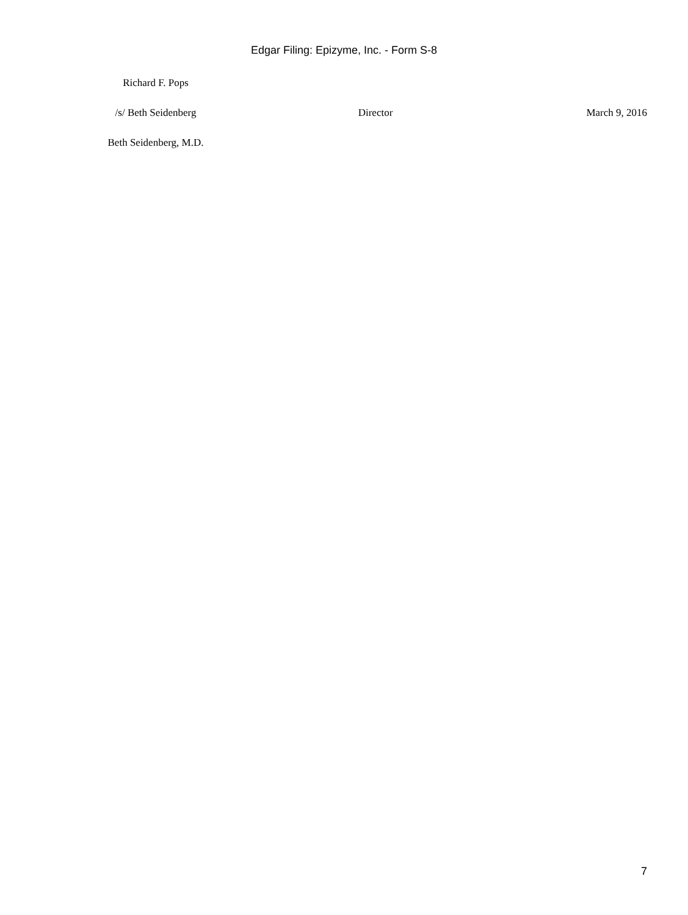Edgar Filing: Epizyme, Inc. - Form S-8
| Richard F. Pops | | |
| /s/ Beth Seidenberg | Director | March 9, 2016 |
| Beth Seidenberg, M.D. | | |
7